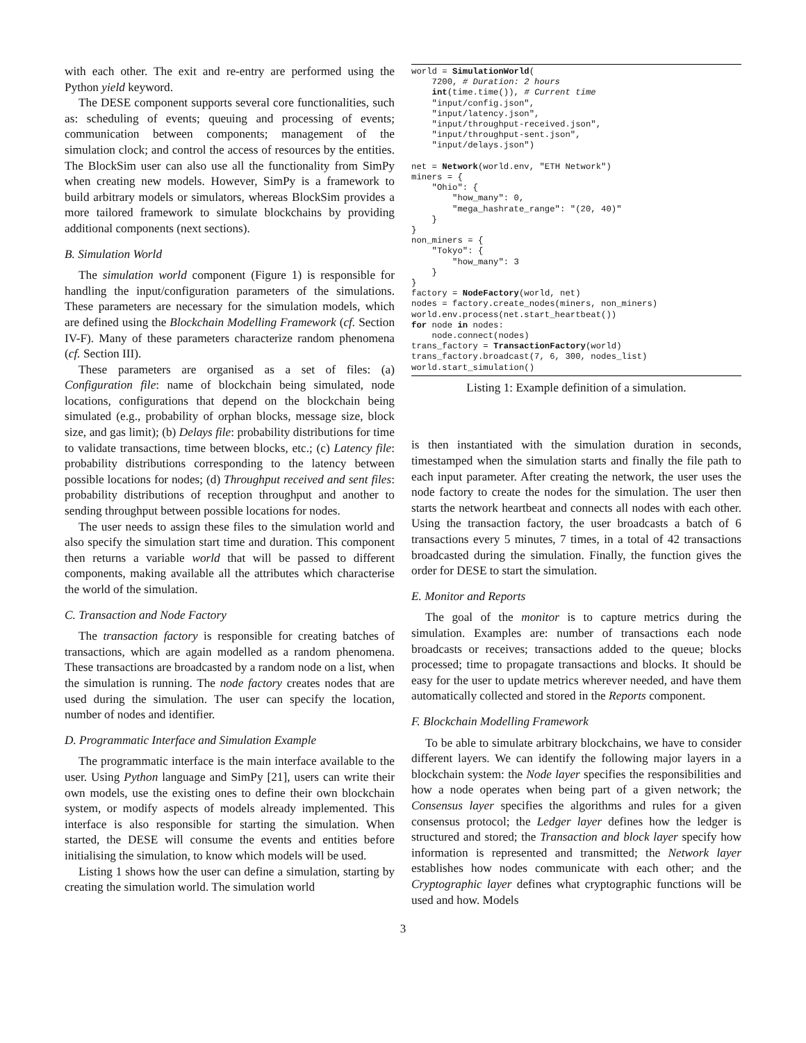with each other. The exit and re-entry are performed using the Python yield keyword.
The DESE component supports several core functionalities, such as: scheduling of events; queuing and processing of events; communication between components; management of the simulation clock; and control the access of resources by the entities. The BlockSim user can also use all the functionality from SimPy when creating new models. However, SimPy is a framework to build arbitrary models or simulators, whereas BlockSim provides a more tailored framework to simulate blockchains by providing additional components (next sections).
B. Simulation World
The simulation world component (Figure 1) is responsible for handling the input/configuration parameters of the simulations. These parameters are necessary for the simulation models, which are defined using the Blockchain Modelling Framework (cf. Section IV-F). Many of these parameters characterize random phenomena (cf. Section III).
These parameters are organised as a set of files: (a) Configuration file: name of blockchain being simulated, node locations, configurations that depend on the blockchain being simulated (e.g., probability of orphan blocks, message size, block size, and gas limit); (b) Delays file: probability distributions for time to validate transactions, time between blocks, etc.; (c) Latency file: probability distributions corresponding to the latency between possible locations for nodes; (d) Throughput received and sent files: probability distributions of reception throughput and another to sending throughput between possible locations for nodes.
The user needs to assign these files to the simulation world and also specify the simulation start time and duration. This component then returns a variable world that will be passed to different components, making available all the attributes which characterise the world of the simulation.
C. Transaction and Node Factory
The transaction factory is responsible for creating batches of transactions, which are again modelled as a random phenomena. These transactions are broadcasted by a random node on a list, when the simulation is running. The node factory creates nodes that are used during the simulation. The user can specify the location, number of nodes and identifier.
D. Programmatic Interface and Simulation Example
The programmatic interface is the main interface available to the user. Using Python language and SimPy [21], users can write their own models, use the existing ones to define their own blockchain system, or modify aspects of models already implemented. This interface is also responsible for starting the simulation. When started, the DESE will consume the events and entities before initialising the simulation, to know which models will be used.
Listing 1 shows how the user can define a simulation, starting by creating the simulation world. The simulation world
world = SimulationWorld(
    7200, # Duration: 2 hours
    int(time.time()), # Current time
    "input/config.json",
    "input/latency.json",
    "input/throughput-received.json",
    "input/throughput-sent.json",
    "input/delays.json")

net = Network(world.env, "ETH Network")
miners = {
    "Ohio": {
        "how_many": 0,
        "mega_hashrate_range": "(20, 40)"
    }
}
non_miners = {
    "Tokyo": {
        "how_many": 3
    }
}
factory = NodeFactory(world, net)
nodes = factory.create_nodes(miners, non_miners)
world.env.process(net.start_heartbeat())
for node in nodes:
    node.connect(nodes)
trans_factory = TransactionFactory(world)
trans_factory.broadcast(7, 6, 300, nodes_list)
world.start_simulation()
Listing 1: Example definition of a simulation.
is then instantiated with the simulation duration in seconds, timestamped when the simulation starts and finally the file path to each input parameter. After creating the network, the user uses the node factory to create the nodes for the simulation. The user then starts the network heartbeat and connects all nodes with each other. Using the transaction factory, the user broadcasts a batch of 6 transactions every 5 minutes, 7 times, in a total of 42 transactions broadcasted during the simulation. Finally, the function gives the order for DESE to start the simulation.
E. Monitor and Reports
The goal of the monitor is to capture metrics during the simulation. Examples are: number of transactions each node broadcasts or receives; transactions added to the queue; blocks processed; time to propagate transactions and blocks. It should be easy for the user to update metrics wherever needed, and have them automatically collected and stored in the Reports component.
F. Blockchain Modelling Framework
To be able to simulate arbitrary blockchains, we have to consider different layers. We can identify the following major layers in a blockchain system: the Node layer specifies the responsibilities and how a node operates when being part of a given network; the Consensus layer specifies the algorithms and rules for a given consensus protocol; the Ledger layer defines how the ledger is structured and stored; the Transaction and block layer specify how information is represented and transmitted; the Network layer establishes how nodes communicate with each other; and the Cryptographic layer defines what cryptographic functions will be used and how. Models
3